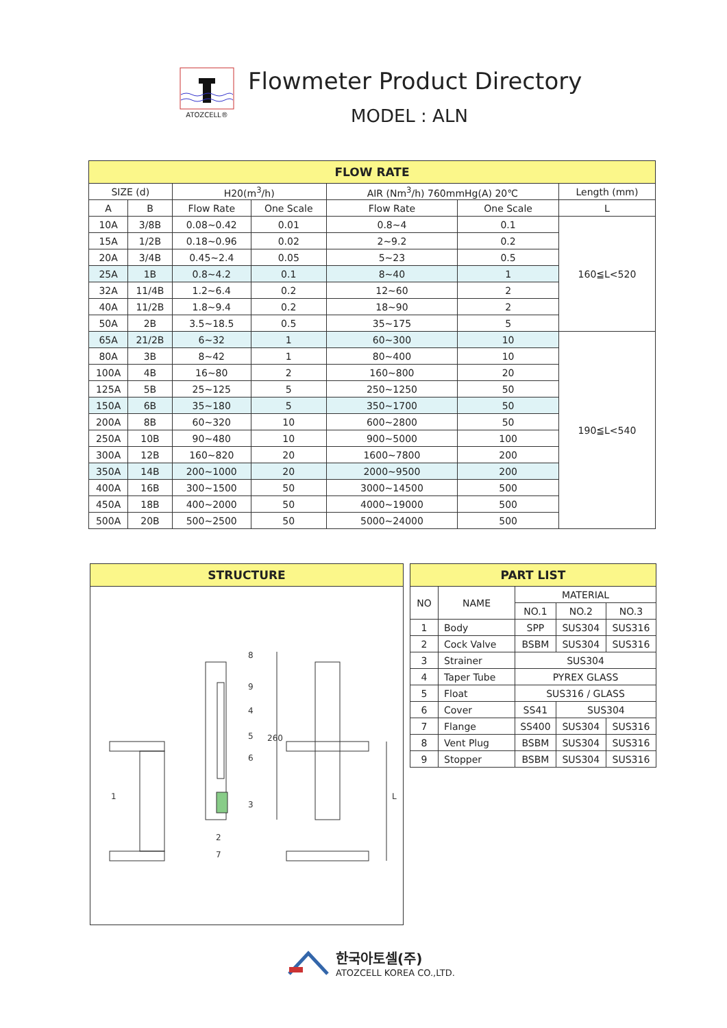ATOZCELL®
Flowmeter Product Directory
MODEL : ALN
| FLOW RATE | | | | | | |
| SIZE (d) | | H20(m<sup>3</sup>/h) | | AIR (Nm<sup>3</sup>/h) 760mmHg(A) 20℃ | | Length (mm) |
| A | B | Flow Rate | One Scale | Flow Rate | One Scale | L |
| 10A | 3/8B | 0.08~0.42 | 0.01 | 0.8~4 | 0.1 | 160≦L<520 |
| 15A | 1/2B | 0.18~0.96 | 0.02 | 2~9.2 | 0.2 | |
| 20A | 3/4B | 0.45~2.4 | 0.05 | 5~23 | 0.5 | |
| 25A | 1B | 0.8~4.2 | 0.1 | 8~40 | 1 | |
| 32A | 11/4B | 1.2~6.4 | 0.2 | 12~60 | 2 | |
| 40A | 11/2B | 1.8~9.4 | 0.2 | 18~90 | 2 | |
| 50A | 2B | 3.5~18.5 | 0.5 | 35~175 | 5 | |
| 65A | 21/2B | 6~32 | 1 | 60~300 | 10 | 190≦L<540 |
| 80A | 3B | 8~42 | 1 | 80~400 | 10 | |
| 100A | 4B | 16~80 | 2 | 160~800 | 20 | |
| 125A | 5B | 25~125 | 5 | 250~1250 | 50 | |
| 150A | 6B | 35~180 | 5 | 350~1700 | 50 | |
| 200A | 8B | 60~320 | 10 | 600~2800 | 50 | |
| 250A | 10B | 90~480 | 10 | 900~5000 | 100 | |
| 300A | 12B | 160~820 | 20 | 1600~7800 | 200 | |
| 350A | 14B | 200~1000 | 20 | 2000~9500 | 200 | |
| 400A | 16B | 300~1500 | 50 | 3000~14500 | 500 | |
| 450A | 18B | 400~2000 | 50 | 4000~19000 | 500 | |
| 500A | 20B | 500~2500 | 50 | 5000~24000 | 500 | |
STRUCTURE
8
9
4
5
6
3
1
2
7
260
L
| PART LIST | | | | |
| NO | NAME | MATERIAL | | |
| | | NO.1 | NO.2 | NO.3 |
| 1 | Body | SPP | SUS304 | SUS316 |
| 2 | Cock Valve | BSBM | SUS304 | SUS316 |
| 3 | Strainer | SUS304 | | |
| 4 | Taper Tube | PYREX GLASS | | |
| 5 | Float | SUS316 / GLASS | | |
| 6 | Cover | SS41 | SUS304 | |
| 7 | Flange | SS400 | SUS304 | SUS316 |
| 8 | Vent Plug | BSBM | SUS304 | SUS316 |
| 9 | Stopper | BSBM | SUS304 | SUS316 |
한국아토셀(주)
ATOZCELL KOREA CO.,LTD.